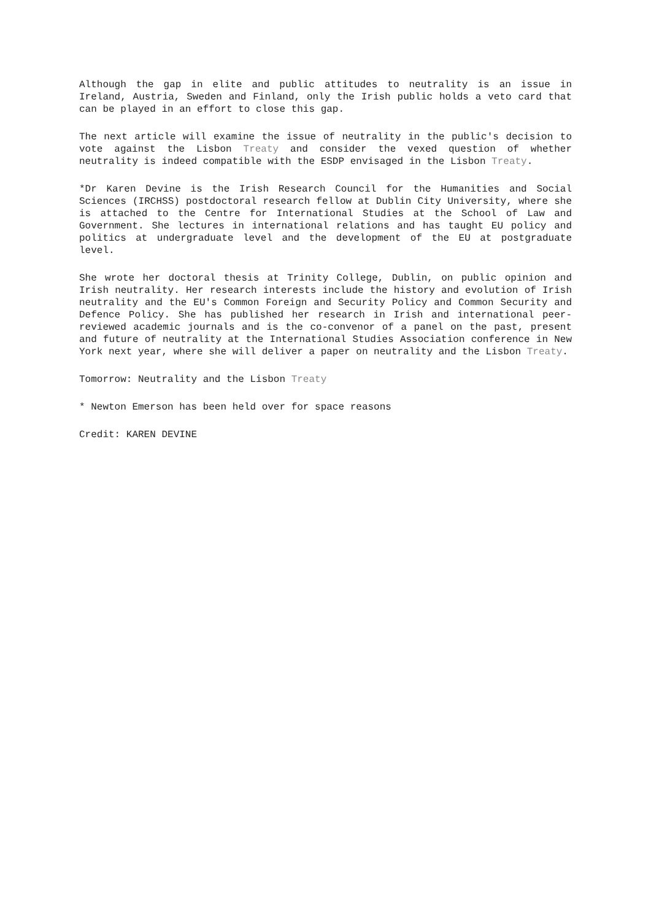Although the gap in elite and public attitudes to neutrality is an issue in Ireland, Austria, Sweden and Finland, only the Irish public holds a veto card that can be played in an effort to close this gap.
The next article will examine the issue of neutrality in the public's decision to vote against the Lisbon Treaty and consider the vexed question of whether neutrality is indeed compatible with the ESDP envisaged in the Lisbon Treaty.
*Dr Karen Devine is the Irish Research Council for the Humanities and Social Sciences (IRCHSS) postdoctoral research fellow at Dublin City University, where she is attached to the Centre for International Studies at the School of Law and Government. She lectures in international relations and has taught EU policy and politics at undergraduate level and the development of the EU at postgraduate level.
She wrote her doctoral thesis at Trinity College, Dublin, on public opinion and Irish neutrality. Her research interests include the history and evolution of Irish neutrality and the EU's Common Foreign and Security Policy and Common Security and Defence Policy. She has published her research in Irish and international peer-reviewed academic journals and is the co-convenor of a panel on the past, present and future of neutrality at the International Studies Association conference in New York next year, where she will deliver a paper on neutrality and the Lisbon Treaty.
Tomorrow: Neutrality and the Lisbon Treaty
* Newton Emerson has been held over for space reasons
Credit: KAREN DEVINE